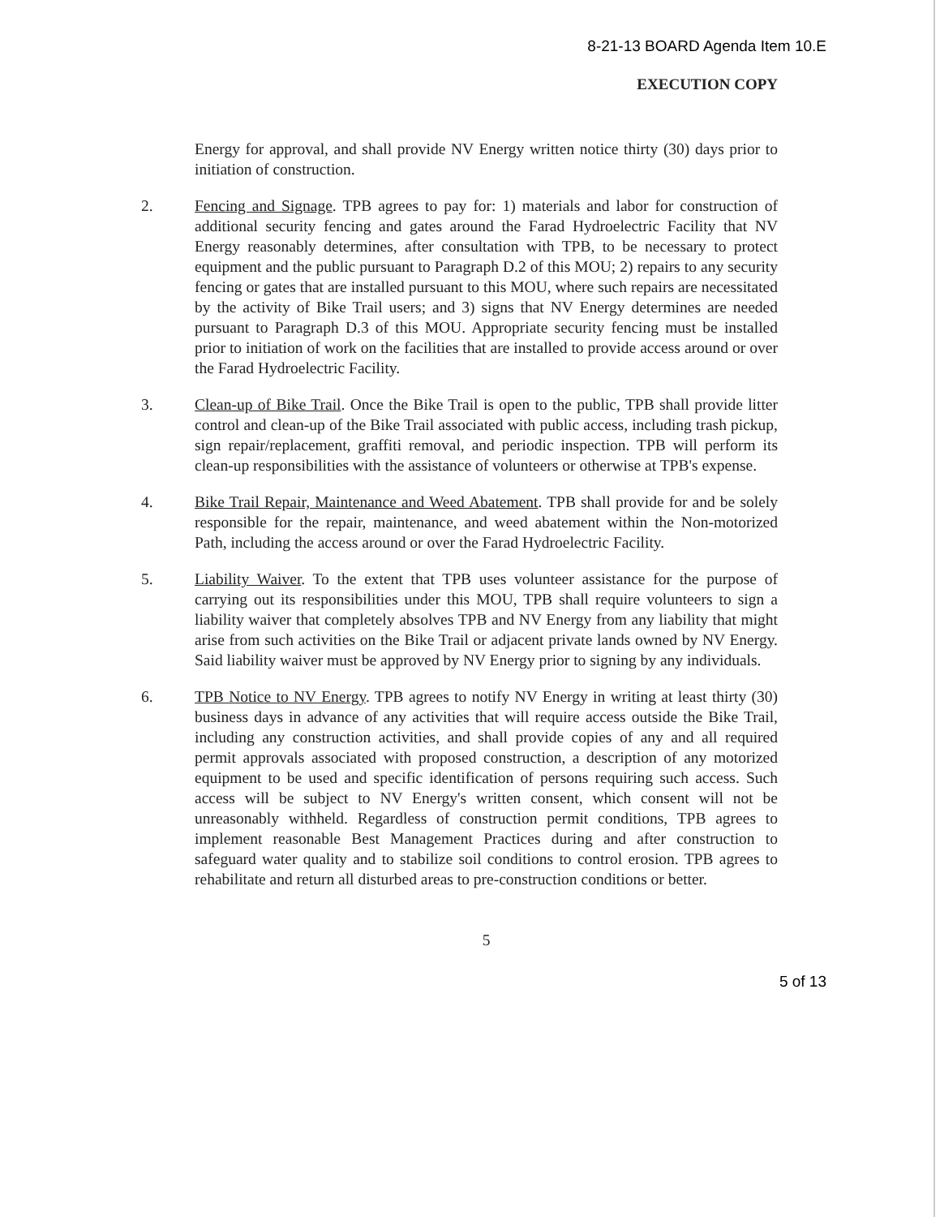8-21-13 BOARD Agenda Item 10.E
EXECUTION COPY
Energy for approval, and shall provide NV Energy written notice thirty (30) days prior to initiation of construction.
2. Fencing and Signage. TPB agrees to pay for: 1) materials and labor for construction of additional security fencing and gates around the Farad Hydroelectric Facility that NV Energy reasonably determines, after consultation with TPB, to be necessary to protect equipment and the public pursuant to Paragraph D.2 of this MOU; 2) repairs to any security fencing or gates that are installed pursuant to this MOU, where such repairs are necessitated by the activity of Bike Trail users; and 3) signs that NV Energy determines are needed pursuant to Paragraph D.3 of this MOU. Appropriate security fencing must be installed prior to initiation of work on the facilities that are installed to provide access around or over the Farad Hydroelectric Facility.
3. Clean-up of Bike Trail. Once the Bike Trail is open to the public, TPB shall provide litter control and clean-up of the Bike Trail associated with public access, including trash pickup, sign repair/replacement, graffiti removal, and periodic inspection. TPB will perform its clean-up responsibilities with the assistance of volunteers or otherwise at TPB's expense.
4. Bike Trail Repair, Maintenance and Weed Abatement. TPB shall provide for and be solely responsible for the repair, maintenance, and weed abatement within the Non-motorized Path, including the access around or over the Farad Hydroelectric Facility.
5. Liability Waiver. To the extent that TPB uses volunteer assistance for the purpose of carrying out its responsibilities under this MOU, TPB shall require volunteers to sign a liability waiver that completely absolves TPB and NV Energy from any liability that might arise from such activities on the Bike Trail or adjacent private lands owned by NV Energy. Said liability waiver must be approved by NV Energy prior to signing by any individuals.
6. TPB Notice to NV Energy. TPB agrees to notify NV Energy in writing at least thirty (30) business days in advance of any activities that will require access outside the Bike Trail, including any construction activities, and shall provide copies of any and all required permit approvals associated with proposed construction, a description of any motorized equipment to be used and specific identification of persons requiring such access. Such access will be subject to NV Energy's written consent, which consent will not be unreasonably withheld. Regardless of construction permit conditions, TPB agrees to implement reasonable Best Management Practices during and after construction to safeguard water quality and to stabilize soil conditions to control erosion. TPB agrees to rehabilitate and return all disturbed areas to pre-construction conditions or better.
5
5 of 13